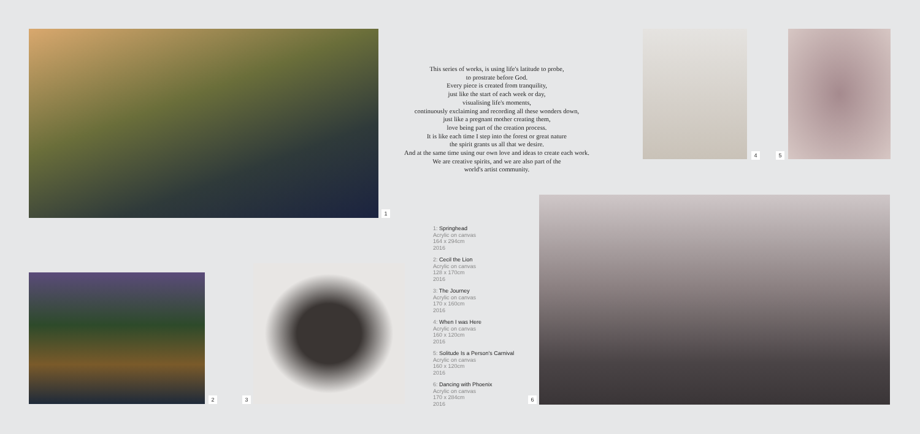1
This series of works, is using life's latitude to probe,
to prostrate before God.
Every piece is created from tranquility,
just like the start of each week or day,
visualising life's moments,
continuously exclaiming and recording all these wonders down,
just like a pregnant mother creating them,
love being part of the creation process.
It is like each time I step into the forest or great nature
the spirit grants us all that we desire.
And at the same time using our own love and ideas to create each work.
We are creative spirits, and we are also part of the
world's artist community.
4 5
2 3
1: Springhead
Acrylic on canvas
164 x 294cm
2016
2: Cecil the Lion
Acrylic on canvas
128 x 170cm
2016
3: The Journey
Acrylic on canvas
170 x 160cm
2016
4: When I was Here
Acrylic on canvas
160 x 120cm
2016
5: Solitude Is a Person's Carnival
Acrylic on canvas
160 x 120cm
2016
6: Dancing with Phoenix
Acrylic on canvas
170 x 284cm
2016
6